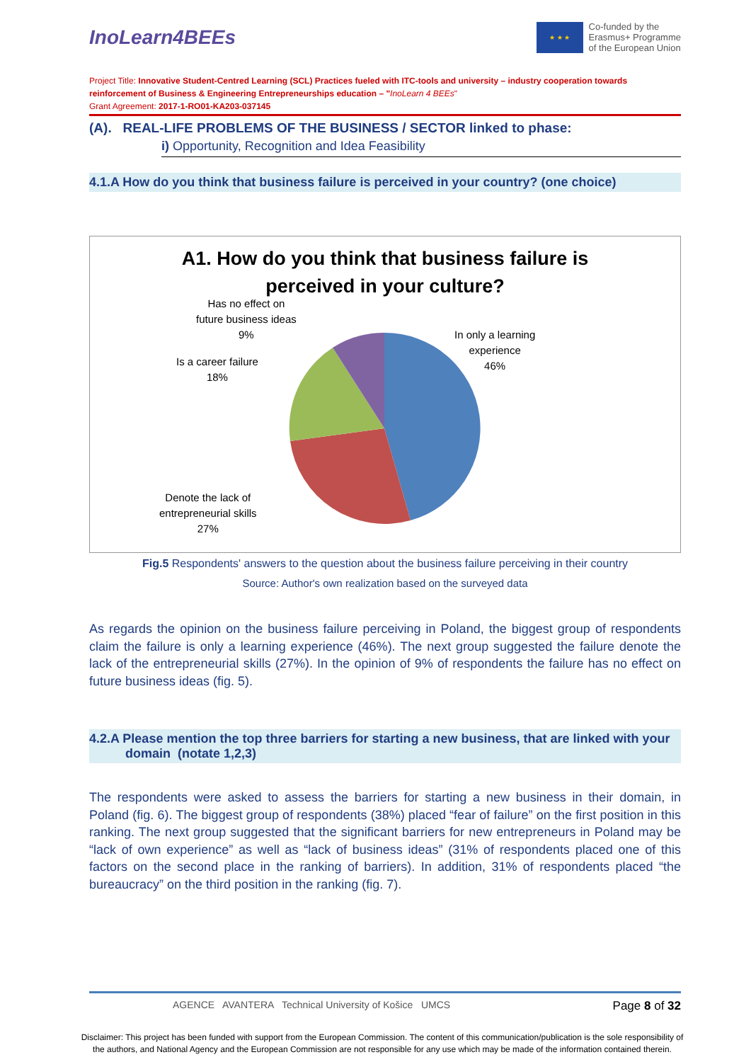InoLearn4BEEs
★ ★ ★
Co-funded by the
Erasmus+ Programme
of the European Union
Project Title: Innovative Student-Centred Learning (SCL) Practices fueled with ITC-tools and university – industry cooperation towards reinforcement of Business & Engineering Entrepreneurships education – "InoLearn 4 BEEs"
Grant Agreement: 2017-1-RO01-KA203-037145
(A). REAL-LIFE PROBLEMS OF THE BUSINESS / SECTOR linked to phase:
i) Opportunity, Recognition and Idea Feasibility
4.1.A How do you think that business failure is perceived in your country? (one choice)
A1. How do you think that business failure is
perceived in your culture?
Has no effect on
future business ideas
9%
In only a learning
experience
46%
Is a career failure
18%
Denote the lack of
entrepreneurial skills
27%
Fig.5 Respondents' answers to the question about the business failure perceiving in their country
Source: Author's own realization based on the surveyed data
As regards the opinion on the business failure perceiving in Poland, the biggest group of respondents claim the failure is only a learning experience (46%). The next group suggested the failure denote the lack of the entrepreneurial skills (27%). In the opinion of 9% of respondents the failure has no effect on future business ideas (fig. 5).
4.2.A Please mention the top three barriers for starting a new business, that are linked with your
domain (notate 1,2,3)
The respondents were asked to assess the barriers for starting a new business in their domain, in Poland (fig. 6). The biggest group of respondents (38%) placed “fear of failure” on the first position in this ranking. The next group suggested that the significant barriers for new entrepreneurs in Poland may be “lack of own experience” as well as “lack of business ideas” (31% of respondents placed one of this factors on the second place in the ranking of barriers). In addition, 31% of respondents placed “the bureaucracy” on the third position in the ranking (fig. 7).
AGENCE AVANTERA Technical University of Košice UMCS Page 8 of 32
Disclaimer: This project has been funded with support from the European Commission. The content of this communication/publication is the sole responsibility of the authors, and National Agency and the European Commission are not responsible for any use which may be made of the information contained therein.